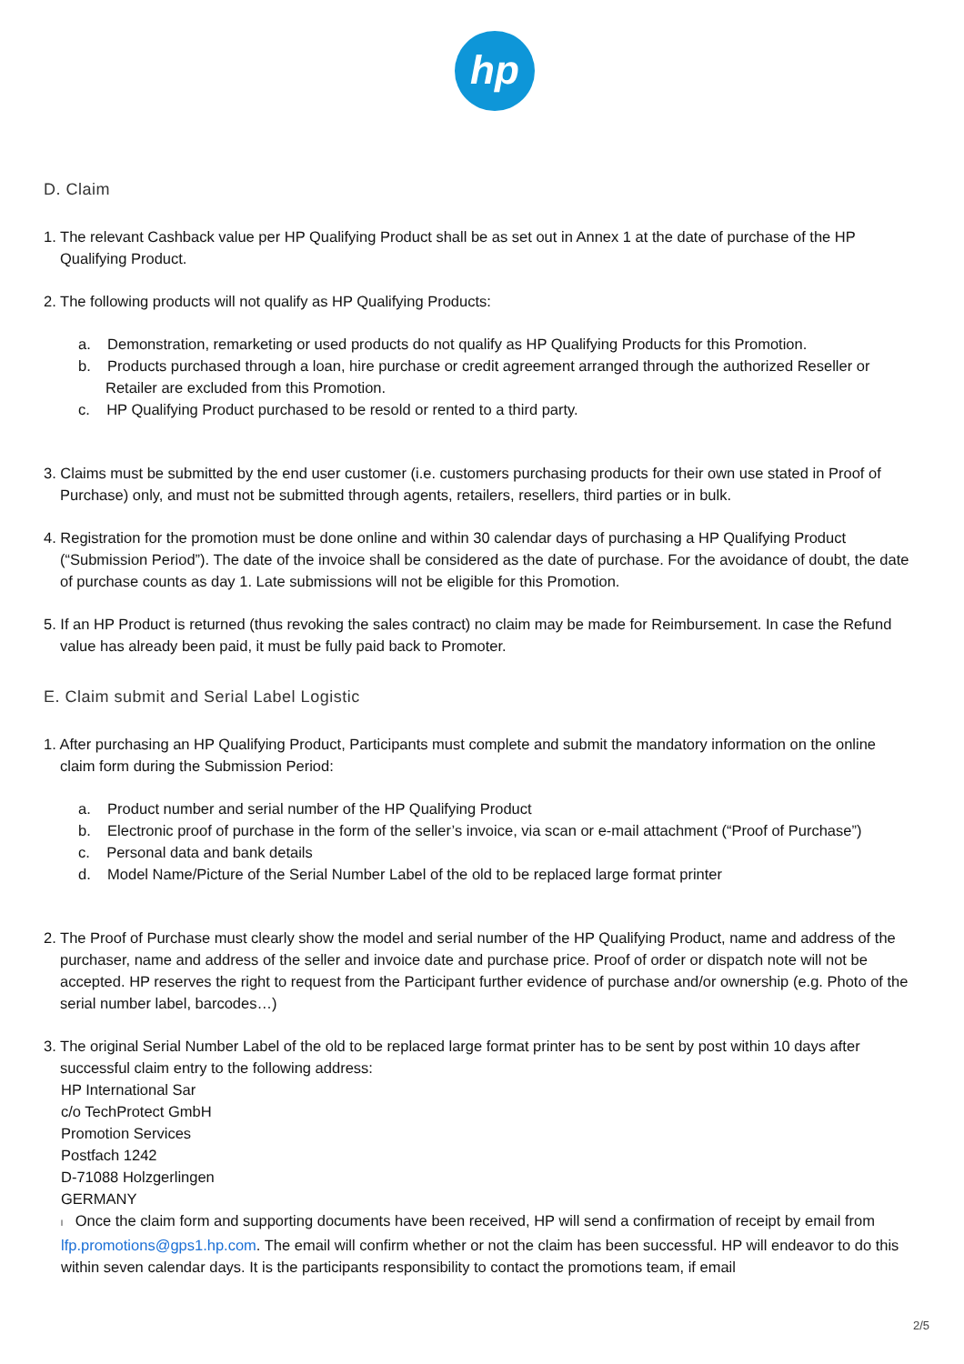hp
D. Claim
1. The relevant Cashback value per HP Qualifying Product shall be as set out in Annex 1 at the date of purchase of the HP Qualifying Product.
2. The following products will not qualify as HP Qualifying Products:
a. Demonstration, remarketing or used products do not qualify as HP Qualifying Products for this Promotion.
b. Products purchased through a loan, hire purchase or credit agreement arranged through the authorized Reseller or Retailer are excluded from this Promotion.
c. HP Qualifying Product purchased to be resold or rented to a third party.
3. Claims must be submitted by the end user customer (i.e. customers purchasing products for their own use stated in Proof of Purchase) only, and must not be submitted through agents, retailers, resellers, third parties or in bulk.
4. Registration for the promotion must be done online and within 30 calendar days of purchasing a HP Qualifying Product (“Submission Period”). The date of the invoice shall be considered as the date of purchase. For the avoidance of doubt, the date of purchase counts as day 1. Late submissions will not be eligible for this Promotion.
5. If an HP Product is returned (thus revoking the sales contract) no claim may be made for Reimbursement. In case the Refund value has already been paid, it must be fully paid back to Promoter.
E. Claim submit and Serial Label Logistic
1. After purchasing an HP Qualifying Product, Participants must complete and submit the mandatory information on the online claim form during the Submission Period:
a. Product number and serial number of the HP Qualifying Product
b. Electronic proof of purchase in the form of the seller’s invoice, via scan or e-mail attachment (“Proof of Purchase”)
c. Personal data and bank details
d. Model Name/Picture of the Serial Number Label of the old to be replaced large format printer
2. The Proof of Purchase must clearly show the model and serial number of the HP Qualifying Product, name and address of the purchaser, name and address of the seller and invoice date and purchase price. Proof of order or dispatch note will not be accepted. HP reserves the right to request from the Participant further evidence of purchase and/or ownership (e.g. Photo of the serial number label, barcodes…)
3. The original Serial Number Label of the old to be replaced large format printer has to be sent by post within 10 days after successful claim entry to the following address:
HP International Sar
c/o TechProtect GmbH
Promotion Services
Postfach 1242
D-71088 Holzgerlingen
GERMANY
l Once the claim form and supporting documents have been received, HP will send a confirmation of receipt by email from lfp.promotions@gps1.hp.com. The email will confirm whether or not the claim has been successful. HP will endeavor to do this within seven calendar days. It is the participants responsibility to contact the promotions team, if email
2/5